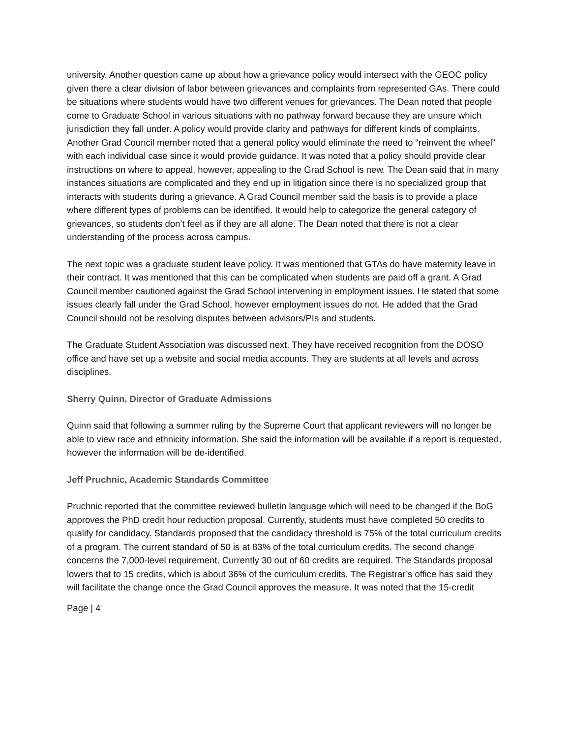university. Another question came up about how a grievance policy would intersect with the GEOC policy given there a clear division of labor between grievances and complaints from represented GAs. There could be situations where students would have two different venues for grievances. The Dean noted that people come to Graduate School in various situations with no pathway forward because they are unsure which jurisdiction they fall under. A policy would provide clarity and pathways for different kinds of complaints. Another Grad Council member noted that a general policy would eliminate the need to “reinvent the wheel” with each individual case since it would provide guidance. It was noted that a policy should provide clear instructions on where to appeal, however, appealing to the Grad School is new. The Dean said that in many instances situations are complicated and they end up in litigation since there is no specialized group that interacts with students during a grievance. A Grad Council member said the basis is to provide a place where different types of problems can be identified. It would help to categorize the general category of grievances, so students don’t feel as if they are all alone. The Dean noted that there is not a clear understanding of the process across campus.
The next topic was a graduate student leave policy. It was mentioned that GTAs do have maternity leave in their contract. It was mentioned that this can be complicated when students are paid off a grant. A Grad Council member cautioned against the Grad School intervening in employment issues. He stated that some issues clearly fall under the Grad School, however employment issues do not. He added that the Grad Council should not be resolving disputes between advisors/PIs and students.
The Graduate Student Association was discussed next. They have received recognition from the DOSO office and have set up a website and social media accounts. They are students at all levels and across disciplines.
Sherry Quinn, Director of Graduate Admissions
Quinn said that following a summer ruling by the Supreme Court that applicant reviewers will no longer be able to view race and ethnicity information. She said the information will be available if a report is requested, however the information will be de-identified.
Jeff Pruchnic, Academic Standards Committee
Pruchnic reported that the committee reviewed bulletin language which will need to be changed if the BoG approves the PhD credit hour reduction proposal. Currently, students must have completed 50 credits to qualify for candidacy. Standards proposed that the candidacy threshold is 75% of the total curriculum credits of a program. The current standard of 50 is at 83% of the total curriculum credits. The second change concerns the 7,000-level requirement. Currently 30 out of 60 credits are required. The Standards proposal lowers that to 15 credits, which is about 36% of the curriculum credits. The Registrar’s office has said they will facilitate the change once the Grad Council approves the measure. It was noted that the 15-credit
Page | 4